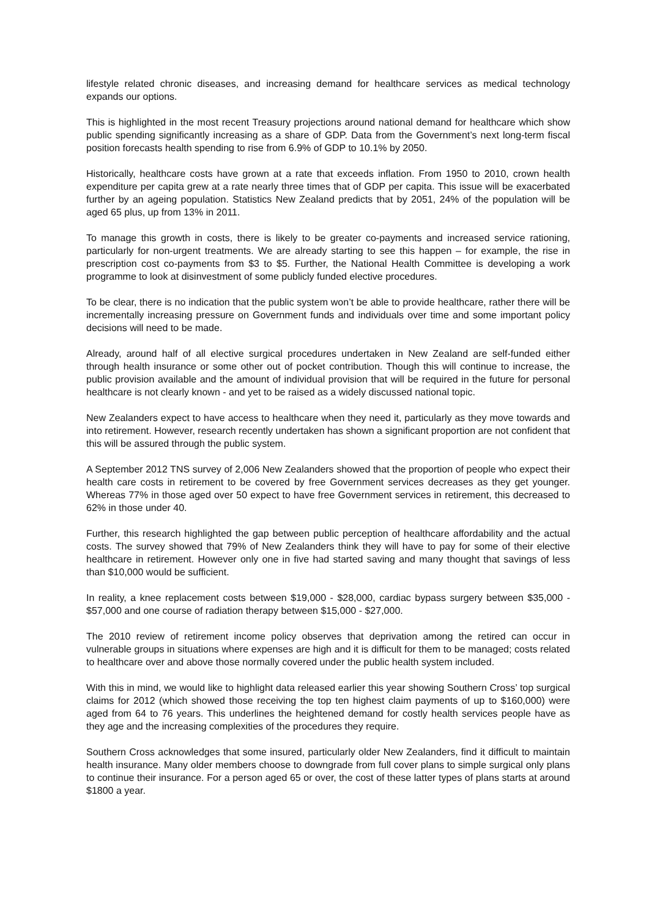lifestyle related chronic diseases, and increasing demand for healthcare services as medical technology expands our options.
This is highlighted in the most recent Treasury projections around national demand for healthcare which show public spending significantly increasing as a share of GDP. Data from the Government’s next long-term fiscal position forecasts health spending to rise from 6.9% of GDP to 10.1% by 2050.
Historically, healthcare costs have grown at a rate that exceeds inflation. From 1950 to 2010, crown health expenditure per capita grew at a rate nearly three times that of GDP per capita. This issue will be exacerbated further by an ageing population. Statistics New Zealand predicts that by 2051, 24% of the population will be aged 65 plus, up from 13% in 2011.
To manage this growth in costs, there is likely to be greater co-payments and increased service rationing, particularly for non-urgent treatments. We are already starting to see this happen – for example, the rise in prescription cost co-payments from $3 to $5. Further, the National Health Committee is developing a work programme to look at disinvestment of some publicly funded elective procedures.
To be clear, there is no indication that the public system won’t be able to provide healthcare, rather there will be incrementally increasing pressure on Government funds and individuals over time and some important policy decisions will need to be made.
Already, around half of all elective surgical procedures undertaken in New Zealand are self-funded either through health insurance or some other out of pocket contribution. Though this will continue to increase, the public provision available and the amount of individual provision that will be required in the future for personal healthcare is not clearly known - and yet to be raised as a widely discussed national topic.
New Zealanders expect to have access to healthcare when they need it, particularly as they move towards and into retirement. However, research recently undertaken has shown a significant proportion are not confident that this will be assured through the public system.
A September 2012 TNS survey of 2,006 New Zealanders showed that the proportion of people who expect their health care costs in retirement to be covered by free Government services decreases as they get younger. Whereas 77% in those aged over 50 expect to have free Government services in retirement, this decreased to 62% in those under 40.
Further, this research highlighted the gap between public perception of healthcare affordability and the actual costs. The survey showed that 79% of New Zealanders think they will have to pay for some of their elective healthcare in retirement. However only one in five had started saving and many thought that savings of less than $10,000 would be sufficient.
In reality, a knee replacement costs between $19,000 - $28,000, cardiac bypass surgery between $35,000 - $57,000 and one course of radiation therapy between $15,000 - $27,000.
The 2010 review of retirement income policy observes that deprivation among the retired can occur in vulnerable groups in situations where expenses are high and it is difficult for them to be managed; costs related to healthcare over and above those normally covered under the public health system included.
With this in mind, we would like to highlight data released earlier this year showing Southern Cross’ top surgical claims for 2012 (which showed those receiving the top ten highest claim payments of up to $160,000) were aged from 64 to 76 years. This underlines the heightened demand for costly health services people have as they age and the increasing complexities of the procedures they require.
Southern Cross acknowledges that some insured, particularly older New Zealanders, find it difficult to maintain health insurance. Many older members choose to downgrade from full cover plans to simple surgical only plans to continue their insurance. For a person aged 65 or over, the cost of these latter types of plans starts at around $1800 a year.